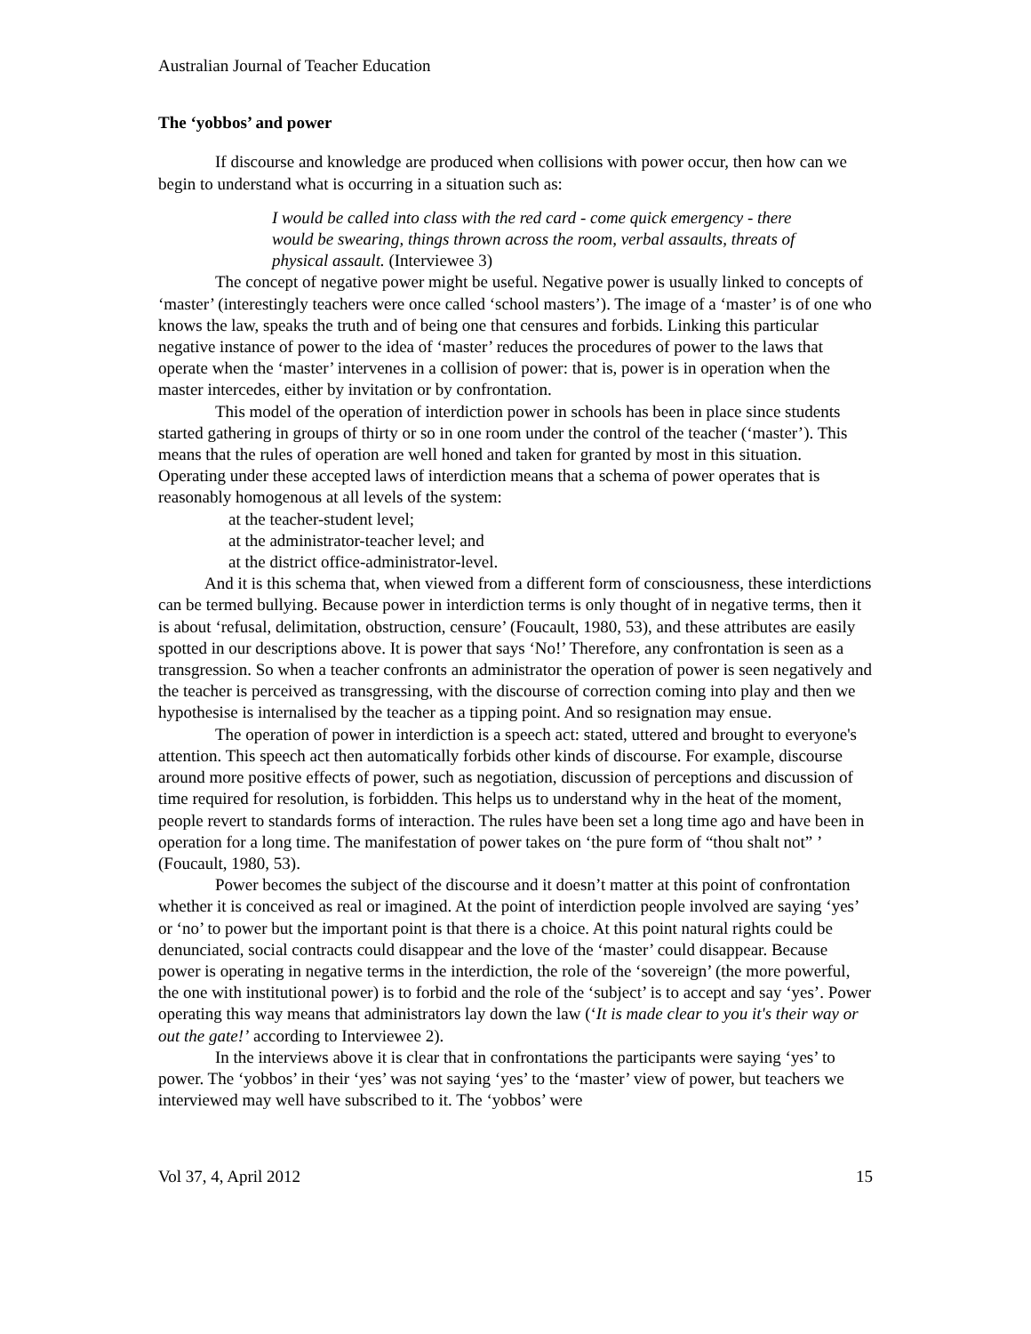Australian Journal of Teacher Education
The ‘yobbos’ and power
If discourse and knowledge are produced when collisions with power occur, then how can we begin to understand what is occurring in a situation such as:
I would be called into class with the red card - come quick emergency - there would be swearing, things thrown across the room, verbal assaults, threats of physical assault. (Interviewee 3)
The concept of negative power might be useful. Negative power is usually linked to concepts of ‘master’ (interestingly teachers were once called ‘school masters’). The image of a ‘master’ is of one who knows the law, speaks the truth and of being one that censures and forbids. Linking this particular negative instance of power to the idea of ‘master’ reduces the procedures of power to the laws that operate when the ‘master’ intervenes in a collision of power: that is, power is in operation when the master intercedes, either by invitation or by confrontation.
This model of the operation of interdiction power in schools has been in place since students started gathering in groups of thirty or so in one room under the control of the teacher (‘master’). This means that the rules of operation are well honed and taken for granted by most in this situation. Operating under these accepted laws of interdiction means that a schema of power operates that is reasonably homogenous at all levels of the system:
at the teacher-student level;
at the administrator-teacher level; and
at the district office-administrator-level.
And it is this schema that, when viewed from a different form of consciousness, these interdictions can be termed bullying. Because power in interdiction terms is only thought of in negative terms, then it is about ‘refusal, delimitation, obstruction, censure’ (Foucault, 1980, 53), and these attributes are easily spotted in our descriptions above. It is power that says ‘No!’ Therefore, any confrontation is seen as a transgression. So when a teacher confronts an administrator the operation of power is seen negatively and the teacher is perceived as transgressing, with the discourse of correction coming into play and then we hypothesise is internalised by the teacher as a tipping point. And so resignation may ensue.
The operation of power in interdiction is a speech act: stated, uttered and brought to everyone's attention. This speech act then automatically forbids other kinds of discourse. For example, discourse around more positive effects of power, such as negotiation, discussion of perceptions and discussion of time required for resolution, is forbidden. This helps us to understand why in the heat of the moment, people revert to standards forms of interaction. The rules have been set a long time ago and have been in operation for a long time. The manifestation of power takes on ‘the pure form of “thou shalt not” ’ (Foucault, 1980, 53).
Power becomes the subject of the discourse and it doesn’t matter at this point of confrontation whether it is conceived as real or imagined. At the point of interdiction people involved are saying ‘yes’ or ‘no’ to power but the important point is that there is a choice. At this point natural rights could be denunciated, social contracts could disappear and the love of the ‘master’ could disappear. Because power is operating in negative terms in the interdiction, the role of the ‘sovereign’ (the more powerful, the one with institutional power) is to forbid and the role of the ‘subject’ is to accept and say ‘yes’. Power operating this way means that administrators lay down the law (‘It is made clear to you it's their way or out the gate!’ according to Interviewee 2).
In the interviews above it is clear that in confrontations the participants were saying ‘yes’ to power. The ‘yobbos’ in their ‘yes’ was not saying ‘yes’ to the ‘master’ view of power, but teachers we interviewed may well have subscribed to it. The ‘yobbos’ were
Vol 37, 4, April 2012 15